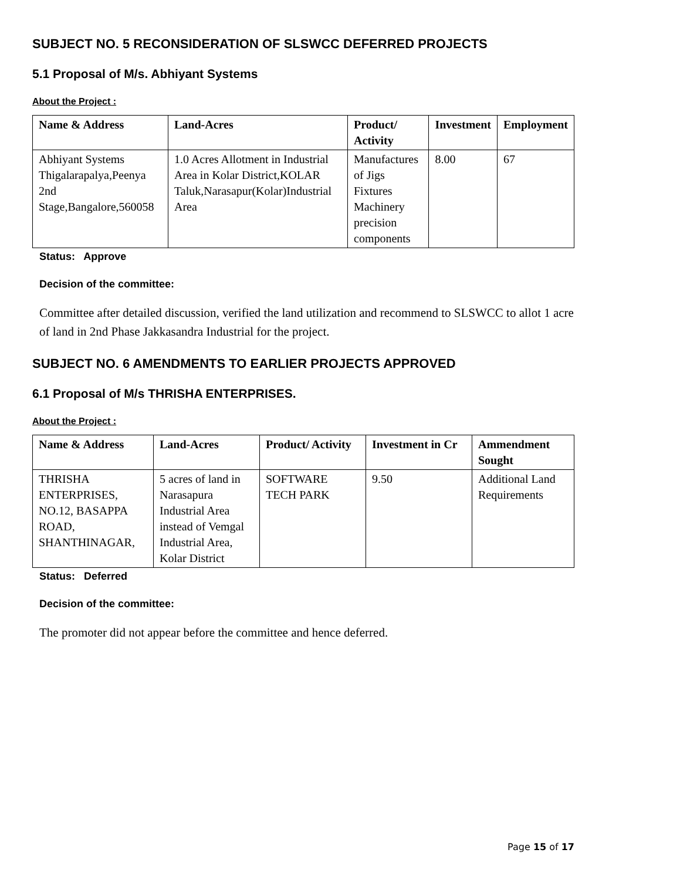SUBJECT NO. 5 RECONSIDERATION OF SLSWCC DEFERRED PROJECTS
5.1 Proposal of M/s. Abhiyant Systems
About the Project :
| Name & Address | Land-Acres | Product/ Activity | Investment | Employment |
| --- | --- | --- | --- | --- |
| Abhiyant Systems Thigalarapalya,Peenya 2nd Stage,Bangalore,560058 | 1.0 Acres Allotment in Industrial Area in Kolar District,KOLAR Taluk,Narasapur(Kolar)Industrial Area | Manufactures of Jigs Fixtures Machinery precision components | 8.00 | 67 |
Status: Approve
Decision of the committee:
Committee after detailed discussion, verified the land utilization and recommend to SLSWCC to allot 1 acre of land in 2nd Phase Jakkasandra Industrial for the project.
SUBJECT NO. 6 AMENDMENTS TO EARLIER PROJECTS APPROVED
6.1 Proposal of M/s THRISHA ENTERPRISES.
About the Project :
| Name & Address | Land-Acres | Product/ Activity | Investment in Cr | Ammendment Sought |
| --- | --- | --- | --- | --- |
| THRISHA ENTERPRISES, NO.12, BASAPPA ROAD, SHANTHINAGAR, | 5 acres of land in Narasapura Industrial Area instead of Vemgal Industrial Area, Kolar District | SOFTWARE TECH PARK | 9.50 | Additional Land Requirements |
Status: Deferred
Decision of the committee:
The promoter did not appear before the committee and hence deferred.
Page 15 of 17